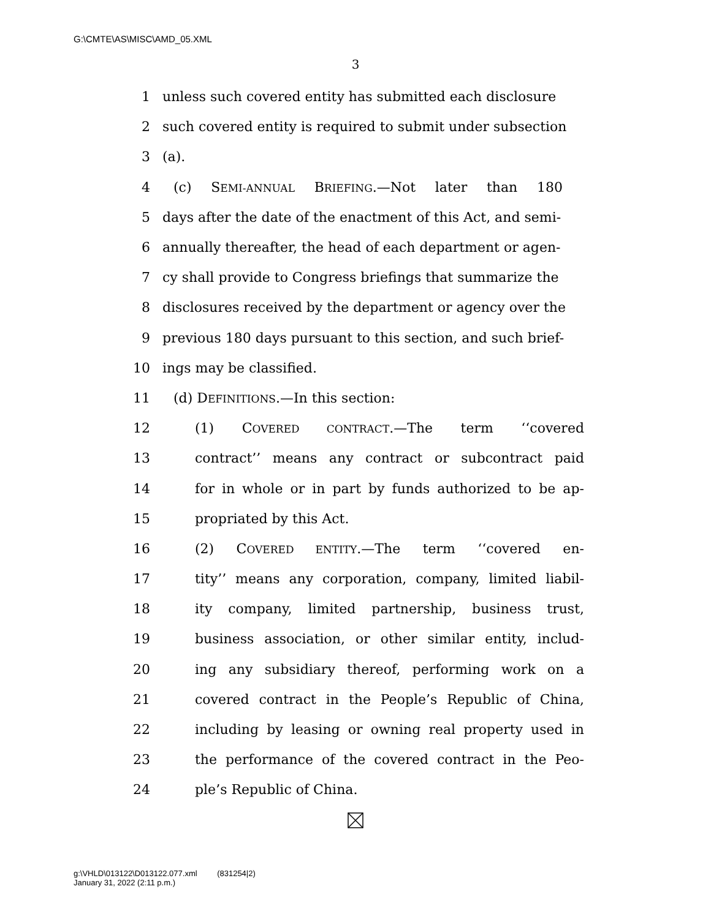G:\CMTE\AS\MISC\AMD_05.XML
3
1 unless such covered entity has submitted each disclosure
2 such covered entity is required to submit under subsection
3 (a).
4 (c) SEMI-ANNUAL BRIEFING.—Not later than 180
5 days after the date of the enactment of this Act, and semi-
6 annually thereafter, the head of each department or agen-
7 cy shall provide to Congress briefings that summarize the
8 disclosures received by the department or agency over the
9 previous 180 days pursuant to this section, and such brief-
10 ings may be classified.
11 (d) DEFINITIONS.—In this section:
12 (1) COVERED CONTRACT.—The term ‘‘covered
13 contract’’ means any contract or subcontract paid
14 for in whole or in part by funds authorized to be ap-
15 propriated by this Act.
16 (2) COVERED ENTITY.—The term ‘‘covered en-
17 tity’’ means any corporation, company, limited liabil-
18 ity company, limited partnership, business trust,
19 business association, or other similar entity, includ-
20 ing any subsidiary thereof, performing work on a
21 covered contract in the People’s Republic of China,
22 including by leasing or owning real property used in
23 the performance of the covered contract in the Peo-
24 ple’s Republic of China.
g:\VHLD\013122\D013122.077.xml (831254|2)
January 31, 2022 (2:11 p.m.)